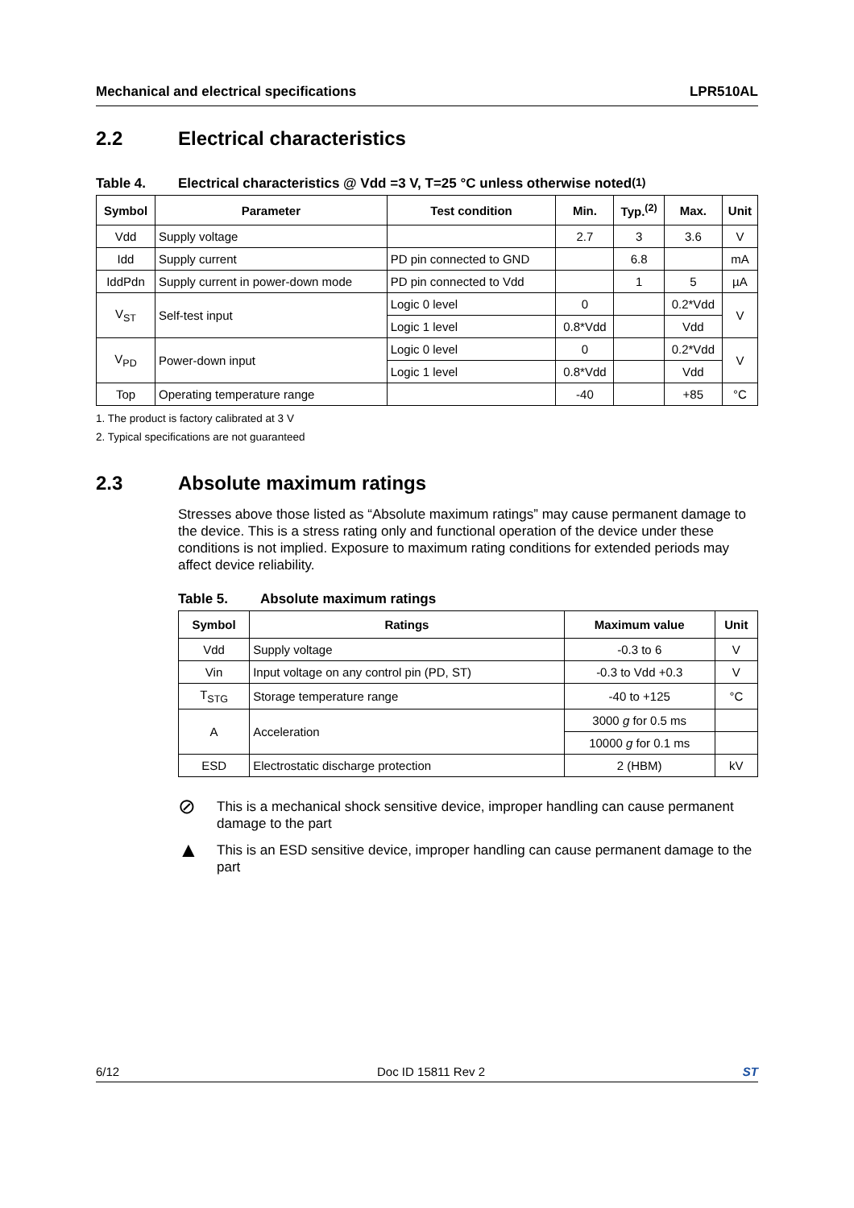Mechanical and electrical specifications LPR510AL
2.2 Electrical characteristics
Table 4. Electrical characteristics @ Vdd =3 V, T=25 °C unless otherwise noted<sup>(1)</sup>
| Symbol | Parameter | Test condition | Min. | Typ.<sup>(2)</sup> | Max. | Unit |
| --- | --- | --- | --- | --- | --- | --- |
| Vdd | Supply voltage | | 2.7 | 3 | 3.6 | V |
| Idd | Supply current | PD pin connected to GND | | 6.8 | | mA |
| IddPdn | Supply current in power-down mode | PD pin connected to Vdd | | 1 | 5 | µA |
| V<sub>ST</sub> | Self-test input | Logic 0 level | 0 | | 0.2*Vdd | V |
| | | Logic 1 level | 0.8*Vdd | | Vdd | |
| V<sub>PD</sub> | Power-down input | Logic 0 level | 0 | | 0.2*Vdd | V |
| | | Logic 1 level | 0.8*Vdd | | Vdd | |
| Top | Operating temperature range | | -40 | | +85 | °C |
1. The product is factory calibrated at 3 V
2. Typical specifications are not guaranteed
2.3 Absolute maximum ratings
Stresses above those listed as “Absolute maximum ratings” may cause permanent damage to the device. This is a stress rating only and functional operation of the device under these conditions is not implied. Exposure to maximum rating conditions for extended periods may affect device reliability.
Table 5. Absolute maximum ratings
| Symbol | Ratings | Maximum value | Unit |
| --- | --- | --- | --- |
| Vdd | Supply voltage | -0.3 to 6 | V |
| Vin | Input voltage on any control pin (PD, ST) | -0.3 to Vdd +0.3 | V |
| T<sub>STG</sub> | Storage temperature range | -40 to +125 | °C |
| A | Acceleration | 3000 g for 0.5 ms | |
| | | 10000 g for 0.1 ms | |
| ESD | Electrostatic discharge protection | 2 (HBM) | kV |
⊘
This is a mechanical shock sensitive device, improper handling can cause permanent damage to the part
▲
This is an ESD sensitive device, improper handling can cause permanent damage to the part
6/12 Doc ID 15811 Rev 2 ST